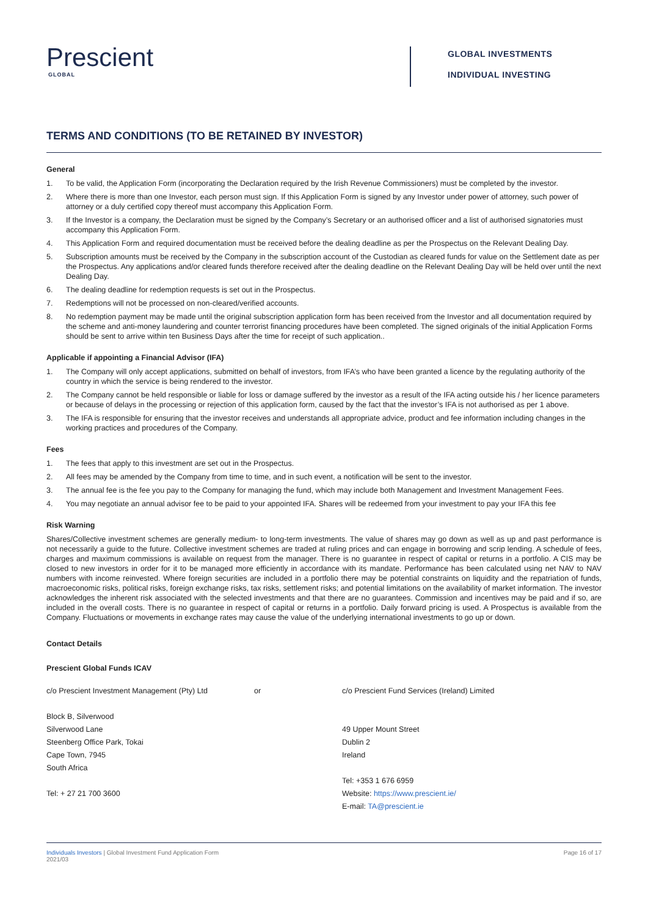Prescient
GLOBAL
GLOBAL INVESTMENTS
INDIVIDUAL INVESTING
TERMS AND CONDITIONS (TO BE RETAINED BY INVESTOR)
General
1. To be valid, the Application Form (incorporating the Declaration required by the Irish Revenue Commissioners) must be completed by the investor.
2. Where there is more than one Investor, each person must sign. If this Application Form is signed by any Investor under power of attorney, such power of attorney or a duly certified copy thereof must accompany this Application Form.
3. If the Investor is a company, the Declaration must be signed by the Company’s Secretary or an authorised officer and a list of authorised signatories must accompany this Application Form.
4. This Application Form and required documentation must be received before the dealing deadline as per the Prospectus on the Relevant Dealing Day.
5. Subscription amounts must be received by the Company in the subscription account of the Custodian as cleared funds for value on the Settlement date as per the Prospectus. Any applications and/or cleared funds therefore received after the dealing deadline on the Relevant Dealing Day will be held over until the next Dealing Day.
6. The dealing deadline for redemption requests is set out in the Prospectus.
7. Redemptions will not be processed on non-cleared/verified accounts.
8. No redemption payment may be made until the original subscription application form has been received from the Investor and all documentation required by the scheme and anti-money laundering and counter terrorist financing procedures have been completed. The signed originals of the initial Application Forms should be sent to arrive within ten Business Days after the time for receipt of such application..
Applicable if appointing a Financial Advisor (IFA)
1. The Company will only accept applications, submitted on behalf of investors, from IFA’s who have been granted a licence by the regulating authority of the country in which the service is being rendered to the investor.
2. The Company cannot be held responsible or liable for loss or damage suffered by the investor as a result of the IFA acting outside his / her licence parameters or because of delays in the processing or rejection of this application form, caused by the fact that the investor’s IFA is not authorised as per 1 above.
3. The IFA is responsible for ensuring that the investor receives and understands all appropriate advice, product and fee information including changes in the working practices and procedures of the Company.
Fees
1. The fees that apply to this investment are set out in the Prospectus.
2. All fees may be amended by the Company from time to time, and in such event, a notification will be sent to the investor.
3. The annual fee is the fee you pay to the Company for managing the fund, which may include both Management and Investment Management Fees.
4. You may negotiate an annual advisor fee to be paid to your appointed IFA. Shares will be redeemed from your investment to pay your IFA this fee
Risk Warning
Shares/Collective investment schemes are generally medium- to long-term investments. The value of shares may go down as well as up and past performance is not necessarily a guide to the future. Collective investment schemes are traded at ruling prices and can engage in borrowing and scrip lending. A schedule of fees, charges and maximum commissions is available on request from the manager. There is no guarantee in respect of capital or returns in a portfolio. A CIS may be closed to new investors in order for it to be managed more efficiently in accordance with its mandate. Performance has been calculated using net NAV to NAV numbers with income reinvested. Where foreign securities are included in a portfolio there may be potential constraints on liquidity and the repatriation of funds, macroeconomic risks, political risks, foreign exchange risks, tax risks, settlement risks; and potential limitations on the availability of market information. The investor acknowledges the inherent risk associated with the selected investments and that there are no guarantees. Commission and incentives may be paid and if so, are included in the overall costs. There is no guarantee in respect of capital or returns in a portfolio. Daily forward pricing is used. A Prospectus is available from the Company. Fluctuations or movements in exchange rates may cause the value of the underlying international investments to go up or down.
Contact Details
Prescient Global Funds ICAV
c/o Prescient Investment Management (Pty) Ltd
Block B, Silverwood
Silverwood Lane
Steenberg Office Park, Tokai
Cape Town, 7945
South Africa
Tel: + 27 21 700 3600
or c/o Prescient Fund Services (Ireland) Limited
49 Upper Mount Street
Dublin 2
Ireland
Tel: +353 1 676 6959
Website: https://www.prescient.ie/
E-mail: TA@prescient.ie
Individuals Investors | Global Investment Fund Application Form
2021/03
Page 16 of 17